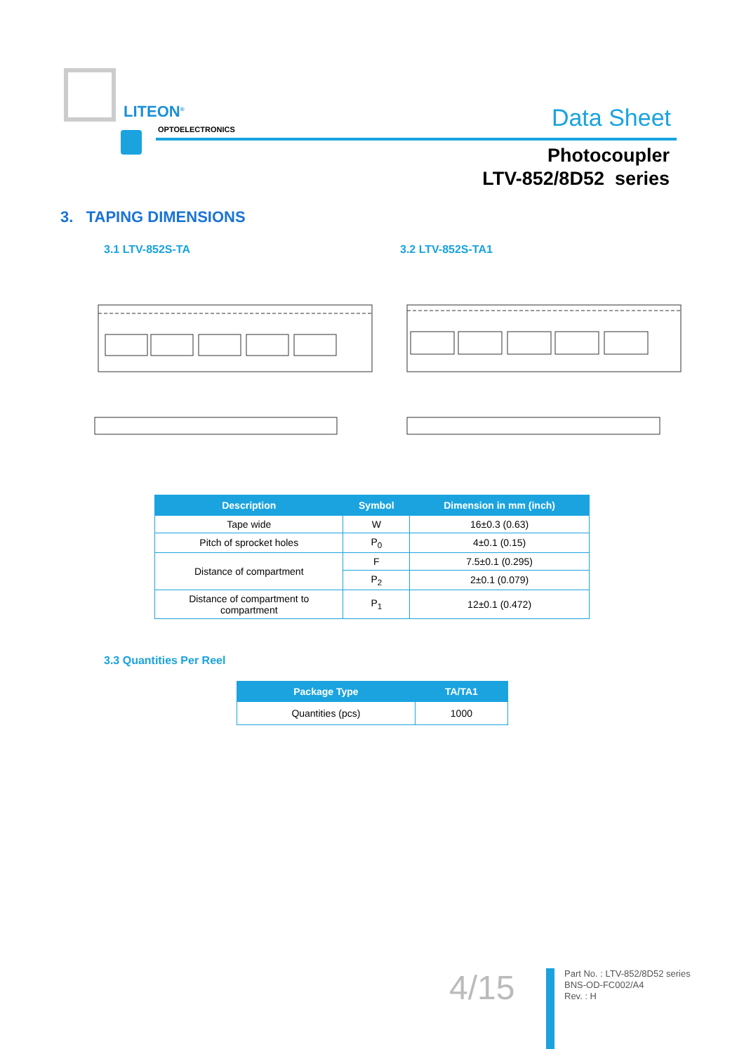LITEON<sup>®</sup>
OPTOELECTRONICS Data Sheet
Photocoupler
LTV-852/8D52 series
3. TAPING DIMENSIONS
3.1 LTV-852S-TA 3.2 LTV-852S-TA1
| Description | Symbol | Dimension in mm (inch) |
| --- | --- | --- |
| Tape wide | W | 16±0.3 (0.63) |
| Pitch of sprocket holes | P<sub>0</sub> | 4±0.1 (0.15) |
| Distance of compartment | F | 7.5±0.1 (0.295) |
| | P<sub>2</sub> | 2±0.1 (0.079) |
| Distance of compartment to compartment | P<sub>1</sub> | 12±0.1 (0.472) |
3.3 Quantities Per Reel
| Package Type | TA/TA1 |
| --- | --- |
| Quantities (pcs) | 1000 |
4/15
Part No. : LTV-852/8D52 series
BNS-OD-FC002/A4
Rev. : H